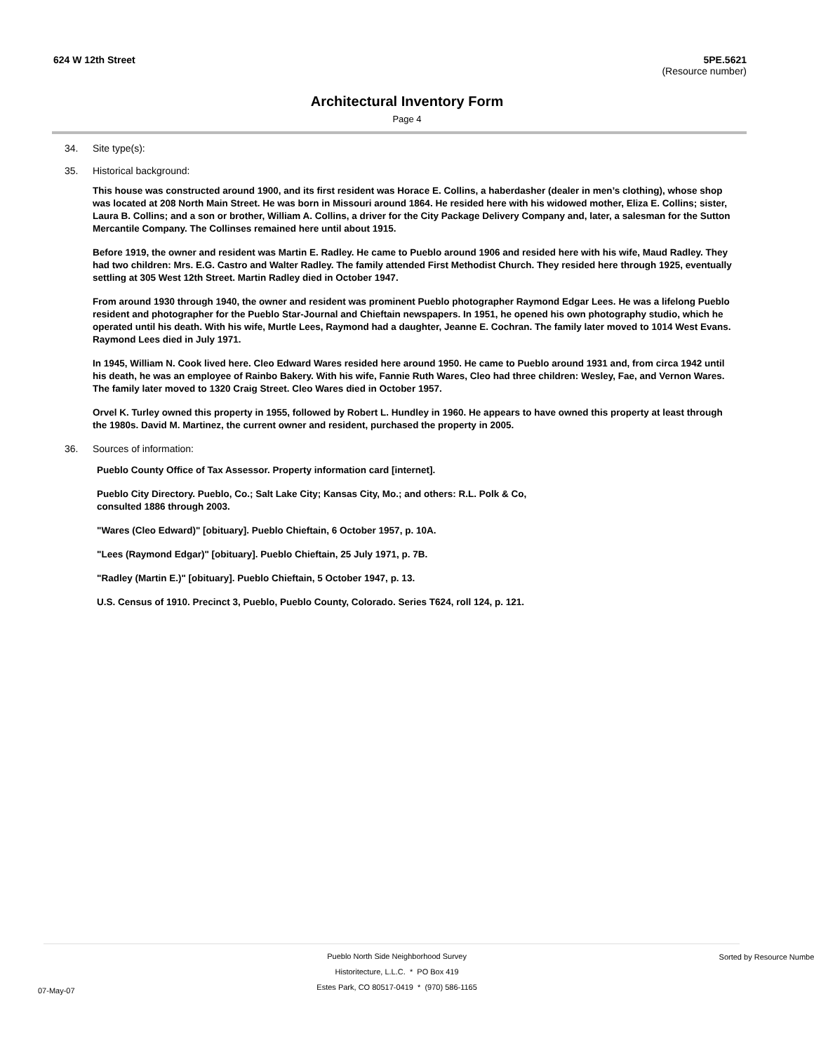624 W 12th Street 5PE.5621
(Resource number)
Architectural Inventory Form
Page 4
34. Site type(s):
35. Historical background:
This house was constructed around 1900, and its first resident was Horace E. Collins, a haberdasher (dealer in men’s clothing), whose shop was located at 208 North Main Street. He was born in Missouri around 1864. He resided here with his widowed mother, Eliza E. Collins; sister, Laura B. Collins; and a son or brother, William A. Collins, a driver for the City Package Delivery Company and, later, a salesman for the Sutton Mercantile Company. The Collinses remained here until about 1915.
Before 1919, the owner and resident was Martin E. Radley. He came to Pueblo around 1906 and resided here with his wife, Maud Radley. They had two children: Mrs. E.G. Castro and Walter Radley. The family attended First Methodist Church. They resided here through 1925, eventually settling at 305 West 12th Street. Martin Radley died in October 1947.
From around 1930 through 1940, the owner and resident was prominent Pueblo photographer Raymond Edgar Lees. He was a lifelong Pueblo resident and photographer for the Pueblo Star-Journal and Chieftain newspapers. In 1951, he opened his own photography studio, which he operated until his death. With his wife, Murtle Lees, Raymond had a daughter, Jeanne E. Cochran. The family later moved to 1014 West Evans. Raymond Lees died in July 1971.
In 1945, William N. Cook lived here. Cleo Edward Wares resided here around 1950. He came to Pueblo around 1931 and, from circa 1942 until his death, he was an employee of Rainbo Bakery. With his wife, Fannie Ruth Wares, Cleo had three children: Wesley, Fae, and Vernon Wares. The family later moved to 1320 Craig Street. Cleo Wares died in October 1957.
Orvel K. Turley owned this property in 1955, followed by Robert L. Hundley in 1960. He appears to have owned this property at least through the 1980s. David M. Martinez, the current owner and resident, purchased the property in 2005.
36. Sources of information:
Pueblo County Office of Tax Assessor. Property information card [internet].
Pueblo City Directory. Pueblo, Co.; Salt Lake City; Kansas City, Mo.; and others: R.L. Polk & Co, consulted 1886 through 2003.
"Wares (Cleo Edward)" [obituary]. Pueblo Chieftain, 6 October 1957, p. 10A.
"Lees (Raymond Edgar)" [obituary]. Pueblo Chieftain, 25 July 1971, p. 7B.
"Radley (Martin E.)" [obituary]. Pueblo Chieftain, 5 October 1947, p. 13.
U.S. Census of 1910. Precinct 3, Pueblo, Pueblo County, Colorado. Series T624, roll 124, p. 121.
07-May-07
Pueblo North Side Neighborhood Survey
Historitecture, L.L.C. * PO Box 419
Estes Park, CO 80517-0419 * (970) 586-1165
Sorted by Resource Number